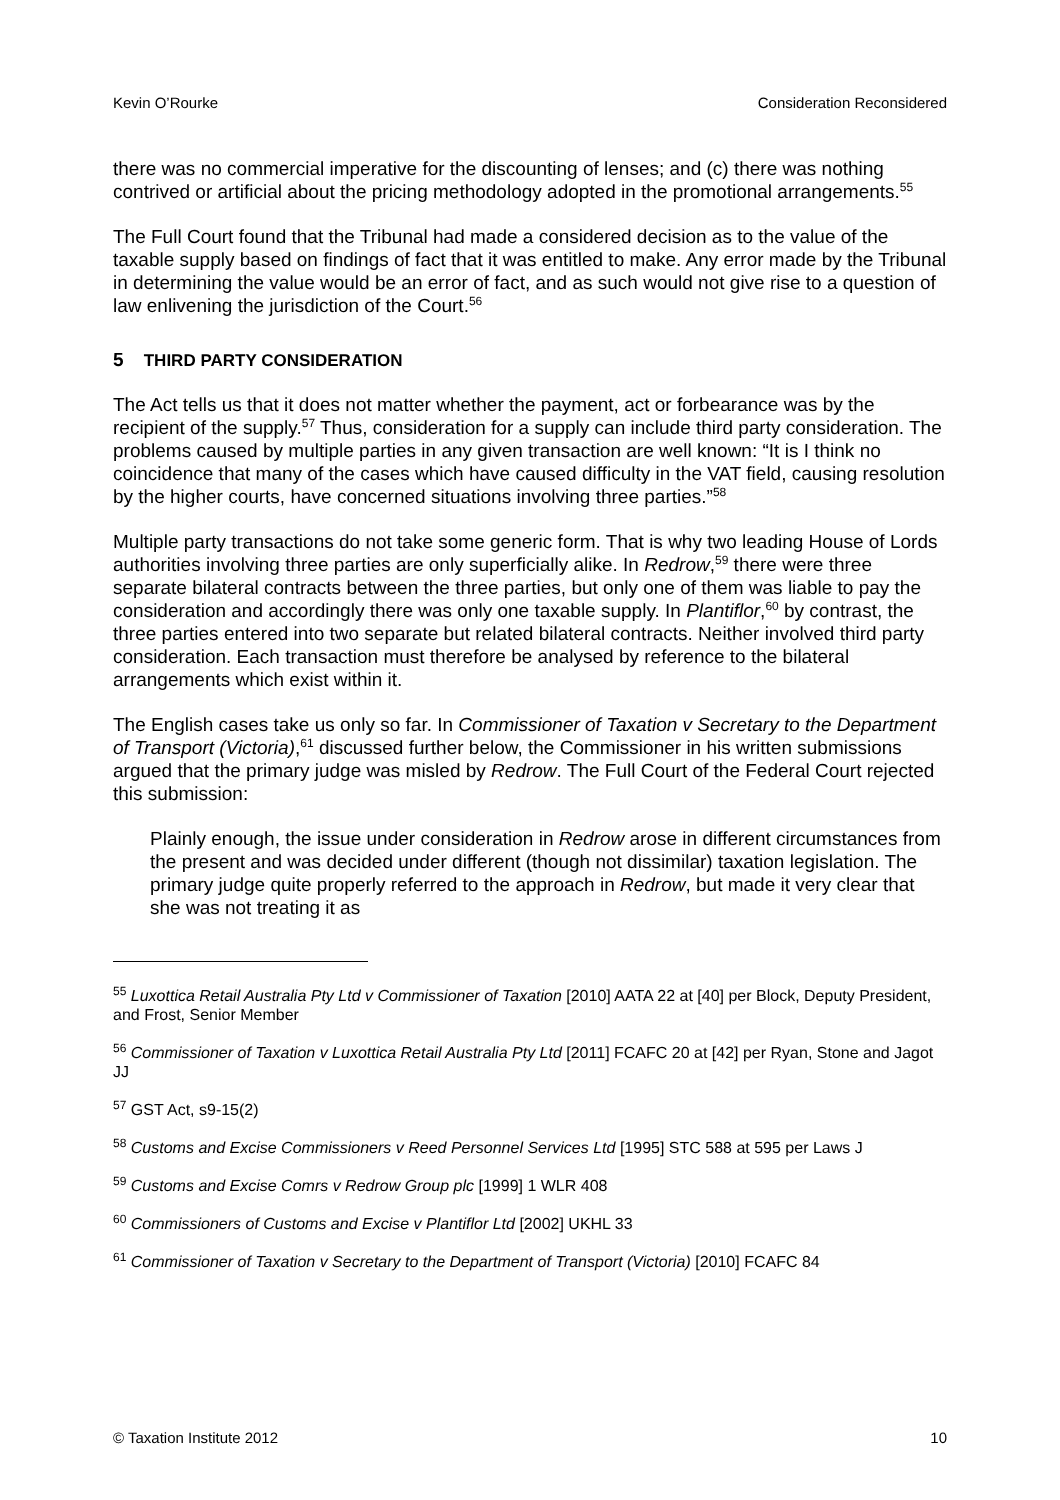Kevin O’Rourke Consideration Reconsidered
there was no commercial imperative for the discounting of lenses; and (c) there was nothing contrived or artificial about the pricing methodology adopted in the promotional arrangements.<sup>55</sup>
The Full Court found that the Tribunal had made a considered decision as to the value of the taxable supply based on findings of fact that it was entitled to make. Any error made by the Tribunal in determining the value would be an error of fact, and as such would not give rise to a question of law enlivening the jurisdiction of the Court.<sup>56</sup>
5 THIRD PARTY CONSIDERATION
The Act tells us that it does not matter whether the payment, act or forbearance was by the recipient of the supply.<sup>57</sup> Thus, consideration for a supply can include third party consideration. The problems caused by multiple parties in any given transaction are well known: “It is I think no coincidence that many of the cases which have caused difficulty in the VAT field, causing resolution by the higher courts, have concerned situations involving three parties.”<sup>58</sup>
Multiple party transactions do not take some generic form. That is why two leading House of Lords authorities involving three parties are only superficially alike. In Redrow,<sup>59</sup> there were three separate bilateral contracts between the three parties, but only one of them was liable to pay the consideration and accordingly there was only one taxable supply. In Plantiflor,<sup>60</sup> by contrast, the three parties entered into two separate but related bilateral contracts. Neither involved third party consideration. Each transaction must therefore be analysed by reference to the bilateral arrangements which exist within it.
The English cases take us only so far. In Commissioner of Taxation v Secretary to the Department of Transport (Victoria),<sup>61</sup> discussed further below, the Commissioner in his written submissions argued that the primary judge was misled by Redrow. The Full Court of the Federal Court rejected this submission:
Plainly enough, the issue under consideration in Redrow arose in different circumstances from the present and was decided under different (though not dissimilar) taxation legislation. The primary judge quite properly referred to the approach in Redrow, but made it very clear that she was not treating it as
<sup>55</sup> Luxottica Retail Australia Pty Ltd v Commissioner of Taxation [2010] AATA 22 at [40] per Block, Deputy President, and Frost, Senior Member
<sup>56</sup> Commissioner of Taxation v Luxottica Retail Australia Pty Ltd [2011] FCAFC 20 at [42] per Ryan, Stone and Jagot JJ
<sup>57</sup> GST Act, s9-15(2)
<sup>58</sup> Customs and Excise Commissioners v Reed Personnel Services Ltd [1995] STC 588 at 595 per Laws J
<sup>59</sup> Customs and Excise Comrs v Redrow Group plc [1999] 1 WLR 408
<sup>60</sup> Commissioners of Customs and Excise v Plantiflor Ltd [2002] UKHL 33
<sup>61</sup> Commissioner of Taxation v Secretary to the Department of Transport (Victoria) [2010] FCAFC 84
© Taxation Institute 2012 10